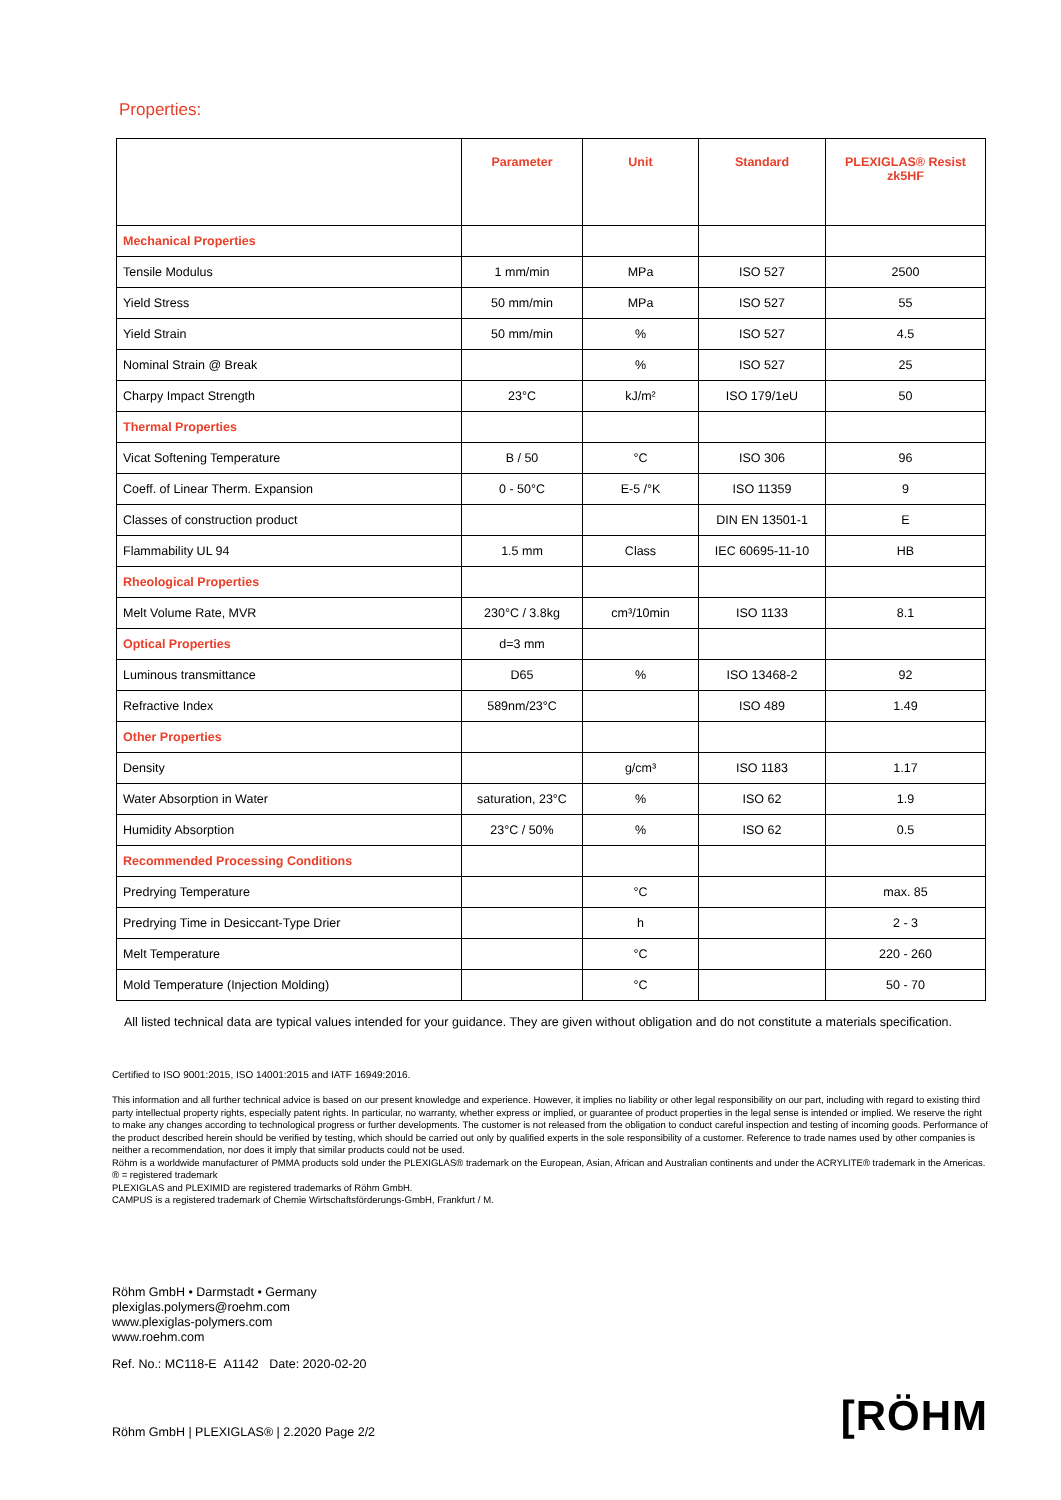Properties:
| | Parameter | Unit | Standard | PLEXIGLAS® Resist zk5HF |
| --- | --- | --- | --- | --- |
| Mechanical Properties | | | | |
| Tensile Modulus | 1 mm/min | MPa | ISO 527 | 2500 |
| Yield Stress | 50 mm/min | MPa | ISO 527 | 55 |
| Yield Strain | 50 mm/min | % | ISO 527 | 4.5 |
| Nominal Strain @ Break | | % | ISO 527 | 25 |
| Charpy Impact Strength | 23°C | kJ/m² | ISO 179/1eU | 50 |
| Thermal Properties | | | | |
| Vicat Softening Temperature | B / 50 | °C | ISO 306 | 96 |
| Coeff. of Linear Therm. Expansion | 0 - 50°C | E-5 /°K | ISO 11359 | 9 |
| Classes of construction product | | | DIN EN 13501-1 | E |
| Flammability UL 94 | 1.5 mm | Class | IEC 60695-11-10 | HB |
| Rheological Properties | | | | |
| Melt Volume Rate, MVR | 230°C / 3.8kg | cm³/10min | ISO 1133 | 8.1 |
| Optical Properties | d=3 mm | | | |
| Luminous transmittance | D65 | % | ISO 13468-2 | 92 |
| Refractive Index | 589nm/23°C | | ISO 489 | 1.49 |
| Other Properties | | | | |
| Density | | g/cm³ | ISO 1183 | 1.17 |
| Water Absorption in Water | saturation, 23°C | % | ISO 62 | 1.9 |
| Humidity Absorption | 23°C / 50% | % | ISO 62 | 0.5 |
| Recommended Processing Conditions | | | | |
| Predrying Temperature | | °C | | max. 85 |
| Predrying Time in Desiccant-Type Drier | | h | | 2 - 3 |
| Melt Temperature | | °C | | 220 - 260 |
| Mold Temperature (Injection Molding) | | °C | | 50 - 70 |
All listed technical data are typical values intended for your guidance. They are given without obligation and do not constitute a materials specification.
Certified to ISO 9001:2015, ISO 14001:2015 and IATF 16949:2016.
This information and all further technical advice is based on our present knowledge and experience. However, it implies no liability or other legal responsibility on our part, including with regard to existing third party intellectual property rights, especially patent rights. In particular, no warranty, whether express or implied, or guarantee of product properties in the legal sense is intended or implied. We reserve the right to make any changes according to technological progress or further developments. The customer is not released from the obligation to conduct careful inspection and testing of incoming goods. Performance of the product described herein should be verified by testing, which should be carried out only by qualified experts in the sole responsibility of a customer. Reference to trade names used by other companies is neither a recommendation, nor does it imply that similar products could not be used.
Röhm is a worldwide manufacturer of PMMA products sold under the PLEXIGLAS® trademark on the European, Asian, African and Australian continents and under the ACRYLITE® trademark in the Americas.
® = registered trademark
PLEXIGLAS and PLEXIMID are registered trademarks of Röhm GmbH.
CAMPUS is a registered trademark of Chemie Wirtschaftsförderungs-GmbH, Frankfurt / M.
Röhm GmbH • Darmstadt • Germany
plexiglas.polymers@roehm.com
www.plexiglas-polymers.com
www.roehm.com
Ref. No.: MC118-E A1142 Date: 2020-02-20
Röhm GmbH | PLEXIGLAS® | 2.2020 Page 2/2 [RÖHM